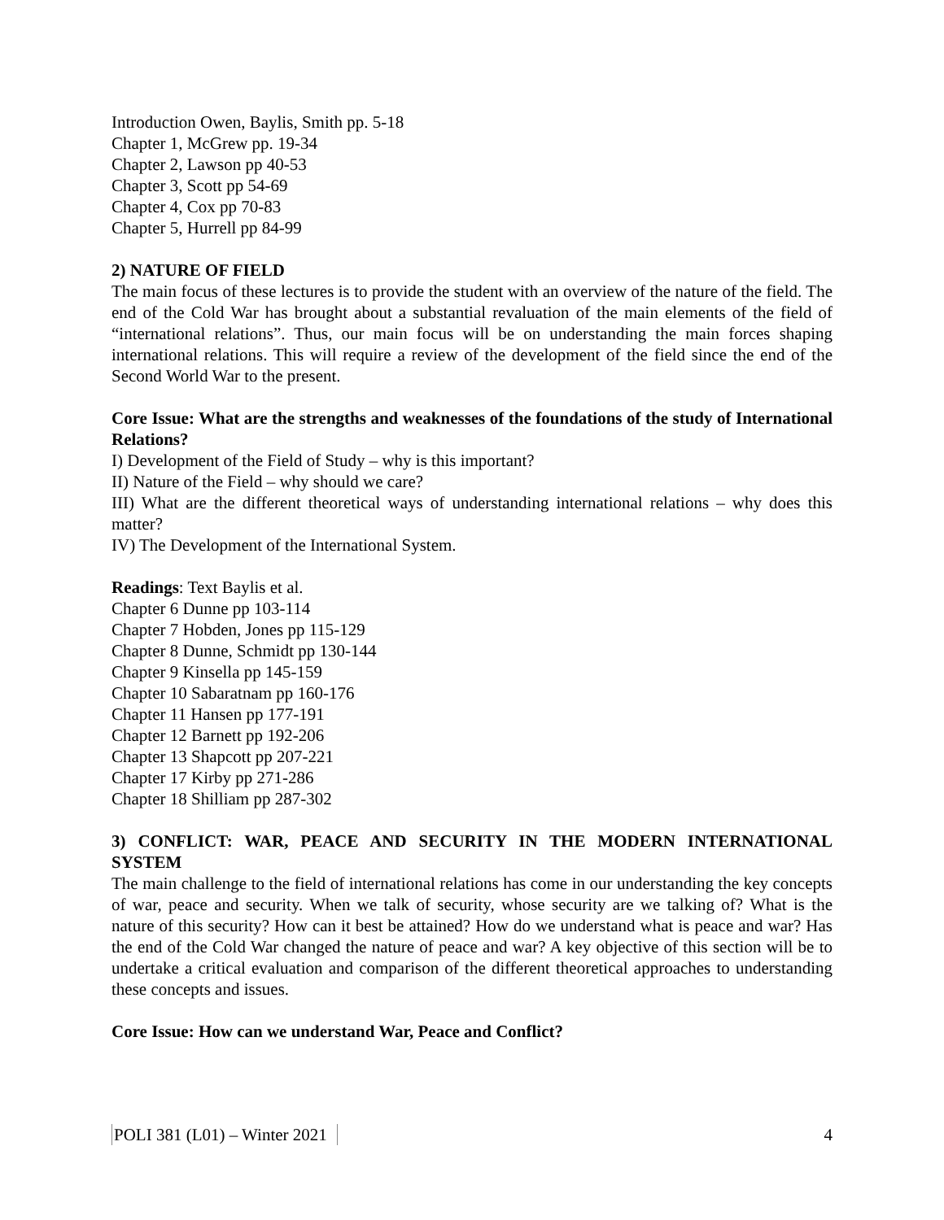Introduction Owen, Baylis, Smith pp. 5-18
Chapter 1, McGrew pp. 19-34
Chapter 2, Lawson pp 40-53
Chapter 3, Scott pp 54-69
Chapter 4, Cox pp 70-83
Chapter 5, Hurrell pp 84-99
2) NATURE OF FIELD
The main focus of these lectures is to provide the student with an overview of the nature of the field. The end of the Cold War has brought about a substantial revaluation of the main elements of the field of “international relations”. Thus, our main focus will be on understanding the main forces shaping international relations. This will require a review of the development of the field since the end of the Second World War to the present.
Core Issue: What are the strengths and weaknesses of the foundations of the study of International Relations?
I) Development of the Field of Study – why is this important?
II) Nature of the Field – why should we care?
III) What are the different theoretical ways of understanding international relations – why does this matter?
IV) The Development of the International System.
Readings: Text Baylis et al.
Chapter 6 Dunne pp 103-114
Chapter 7 Hobden, Jones pp 115-129
Chapter 8 Dunne, Schmidt pp 130-144
Chapter 9 Kinsella pp 145-159
Chapter 10 Sabaratnam pp 160-176
Chapter 11 Hansen pp 177-191
Chapter 12 Barnett pp 192-206
Chapter 13 Shapcott pp 207-221
Chapter 17 Kirby pp 271-286
Chapter 18 Shilliam pp 287-302
3) CONFLICT: WAR, PEACE AND SECURITY IN THE MODERN INTERNATIONAL SYSTEM
The main challenge to the field of international relations has come in our understanding the key concepts of war, peace and security. When we talk of security, whose security are we talking of? What is the nature of this security? How can it best be attained? How do we understand what is peace and war? Has the end of the Cold War changed the nature of peace and war? A key objective of this section will be to undertake a critical evaluation and comparison of the different theoretical approaches to understanding these concepts and issues.
Core Issue: How can we understand War, Peace and Conflict?
POLI 381 (L01) – Winter 2021 4